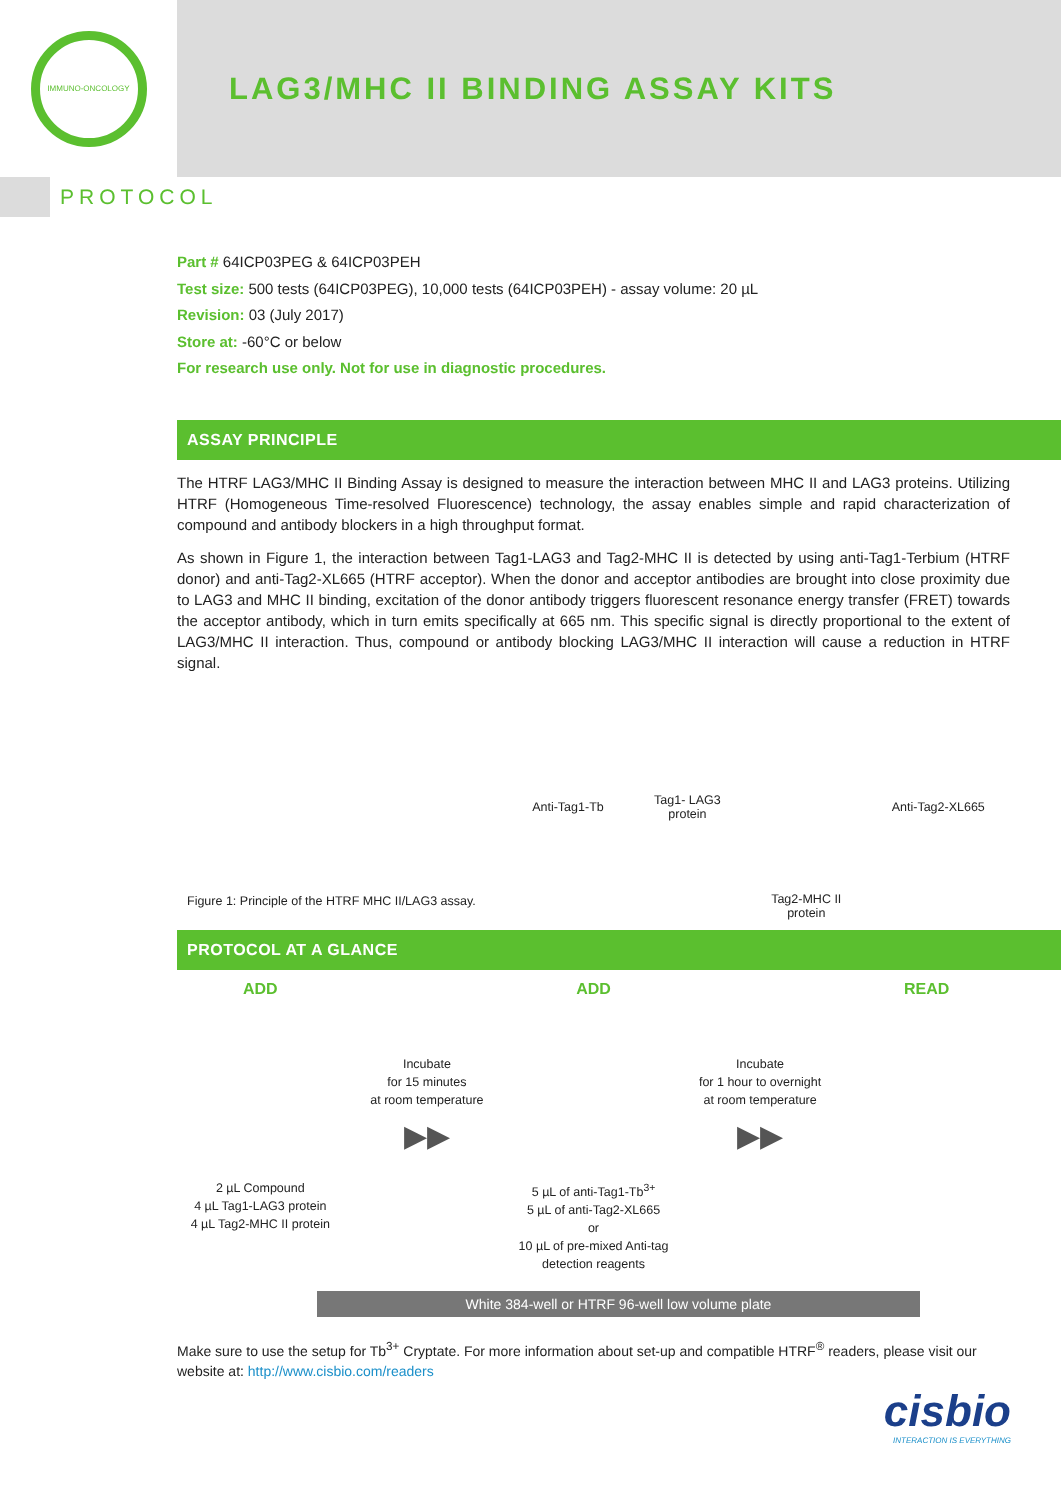IMMUNO-ONCOLOGY
LAG3/MHC II BINDING ASSAY KITS
PROTOCOL
Part # 64ICP03PEG & 64ICP03PEH
Test size: 500 tests (64ICP03PEG), 10,000 tests (64ICP03PEH) - assay volume: 20 µL
Revision: 03 (July 2017)
Store at: -60°C or below
For research use only. Not for use in diagnostic procedures.
ASSAY PRINCIPLE
The HTRF LAG3/MHC II Binding Assay is designed to measure the interaction between MHC II and LAG3 proteins. Utilizing HTRF (Homogeneous Time-resolved Fluorescence) technology, the assay enables simple and rapid characterization of compound and antibody blockers in a high throughput format.
As shown in Figure 1, the interaction between Tag1-LAG3 and Tag2-MHC II is detected by using anti-Tag1-Terbium (HTRF donor) and anti-Tag2-XL665 (HTRF acceptor). When the donor and acceptor antibodies are brought into close proximity due to LAG3 and MHC II binding, excitation of the donor antibody triggers fluorescent resonance energy transfer (FRET) towards the acceptor antibody, which in turn emits specifically at 665 nm. This specific signal is directly proportional to the extent of LAG3/MHC II interaction. Thus, compound or antibody blocking LAG3/MHC II interaction will cause a reduction in HTRF signal.
Figure 1: Principle of the HTRF MHC II/LAG3 assay.
Anti-Tag1-Tb
Tag1- LAG3
protein
Tag2-MHC II
protein
Anti-Tag2-XL665
PROTOCOL AT A GLANCE
ADD
2 µL Compound
4 µL Tag1-LAG3 protein
4 µL Tag2-MHC II protein
Incubate
for 15 minutes
at room temperature
▶▶
ADD
5 µL of anti-Tag1-Tb<sup>3+</sup>
5 µL of anti-Tag2-XL665
or
10 µL of pre-mixed Anti-tag detection reagents
Incubate
for 1 hour to overnight
at room temperature
▶▶
READ
White 384-well or HTRF 96-well low volume plate
Make sure to use the setup for Tb<sup>3+</sup> Cryptate. For more information about set-up and compatible HTRF<sup>®</sup> readers, please visit our website at: http://www.cisbio.com/readers
cisbio
INTERACTION IS EVERYTHING